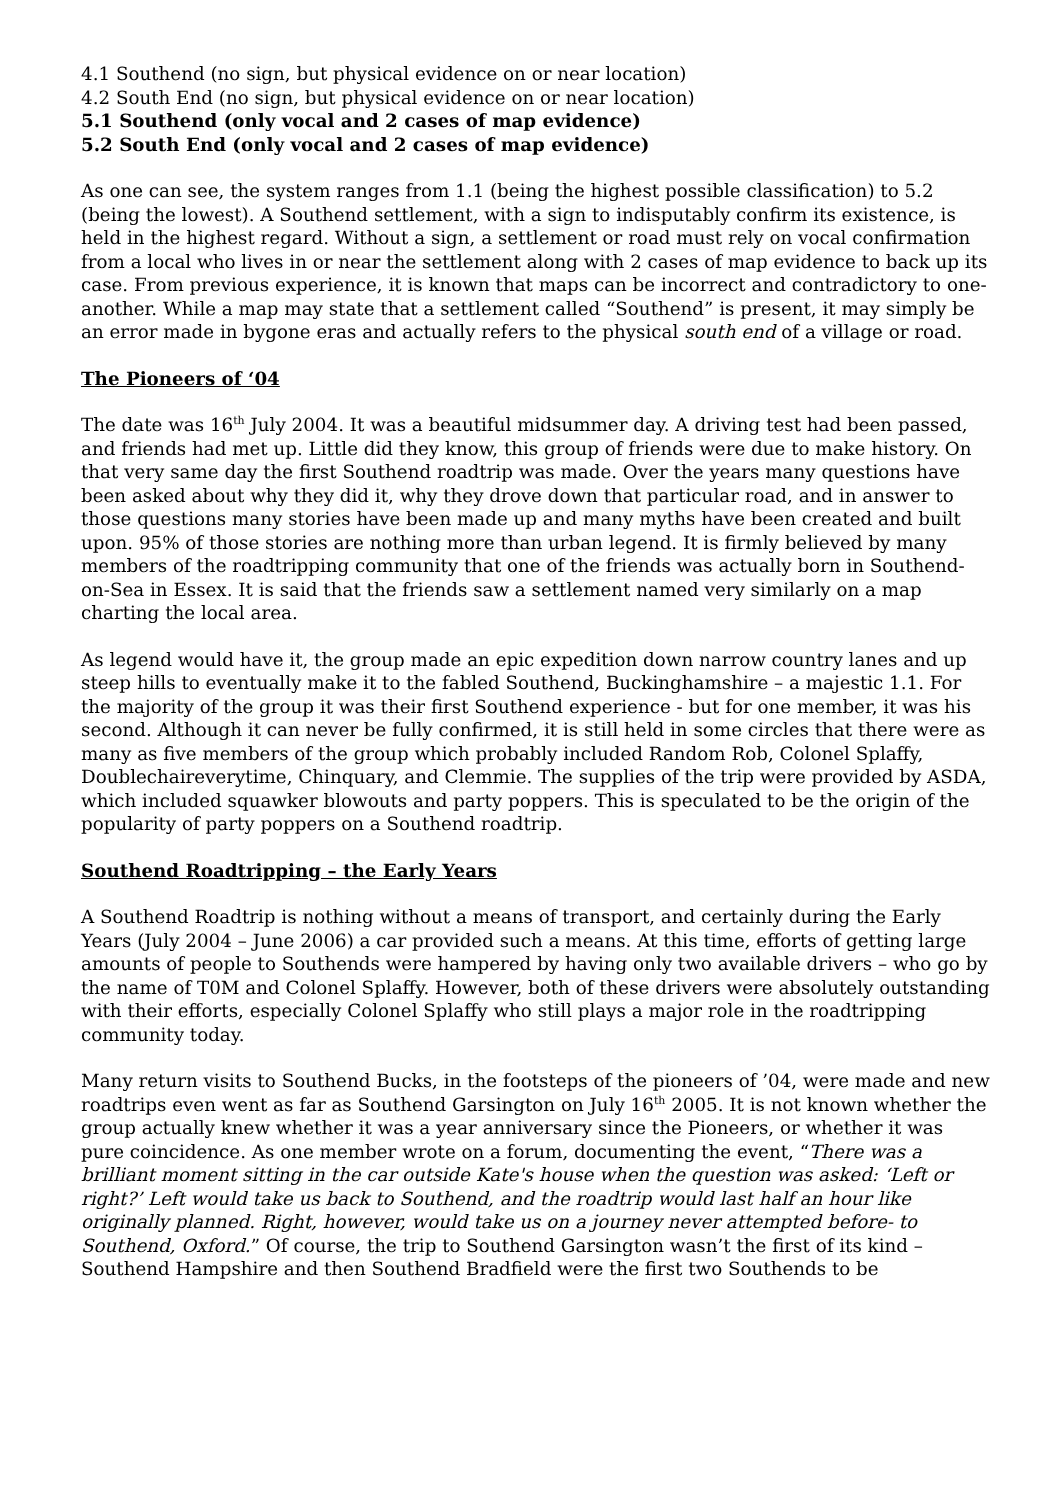4.1 Southend (no sign, but physical evidence on or near location)
4.2 South End (no sign, but physical evidence on or near location)
5.1 Southend (only vocal and 2 cases of map evidence)
5.2 South End (only vocal and 2 cases of map evidence)
As one can see, the system ranges from 1.1 (being the highest possible classification) to 5.2 (being the lowest). A Southend settlement, with a sign to indisputably confirm its existence, is held in the highest regard. Without a sign, a settlement or road must rely on vocal confirmation from a local who lives in or near the settlement along with 2 cases of map evidence to back up its case. From previous experience, it is known that maps can be incorrect and contradictory to one-another. While a map may state that a settlement called “Southend” is present, it may simply be an error made in bygone eras and actually refers to the physical south end of a village or road.
The Pioneers of ‘04
The date was 16<sup>th</sup> July 2004. It was a beautiful midsummer day. A driving test had been passed, and friends had met up. Little did they know, this group of friends were due to make history. On that very same day the first Southend roadtrip was made. Over the years many questions have been asked about why they did it, why they drove down that particular road, and in answer to those questions many stories have been made up and many myths have been created and built upon. 95% of those stories are nothing more than urban legend. It is firmly believed by many members of the roadtripping community that one of the friends was actually born in Southend-on-Sea in Essex. It is said that the friends saw a settlement named very similarly on a map charting the local area.
As legend would have it, the group made an epic expedition down narrow country lanes and up steep hills to eventually make it to the fabled Southend, Buckinghamshire – a majestic 1.1. For the majority of the group it was their first Southend experience - but for one member, it was his second. Although it can never be fully confirmed, it is still held in some circles that there were as many as five members of the group which probably included Random Rob, Colonel Splaffy, Doublechaireverytime, Chinquary, and Clemmie. The supplies of the trip were provided by ASDA, which included squawker blowouts and party poppers. This is speculated to be the origin of the popularity of party poppers on a Southend roadtrip.
Southend Roadtripping – the Early Years
A Southend Roadtrip is nothing without a means of transport, and certainly during the Early Years (July 2004 – June 2006) a car provided such a means. At this time, efforts of getting large amounts of people to Southends were hampered by having only two available drivers – who go by the name of T0M and Colonel Splaffy. However, both of these drivers were absolutely outstanding with their efforts, especially Colonel Splaffy who still plays a major role in the roadtripping community today.
Many return visits to Southend Bucks, in the footsteps of the pioneers of ’04, were made and new roadtrips even went as far as Southend Garsington on July 16<sup>th</sup> 2005. It is not known whether the group actually knew whether it was a year anniversary since the Pioneers, or whether it was pure coincidence. As one member wrote on a forum, documenting the event, “There was a brilliant moment sitting in the car outside Kate's house when the question was asked: ‘Left or right?’ Left would take us back to Southend, and the roadtrip would last half an hour like originally planned. Right, however, would take us on a journey never attempted before- to Southend, Oxford.” Of course, the trip to Southend Garsington wasn’t the first of its kind – Southend Hampshire and then Southend Bradfield were the first two Southends to be